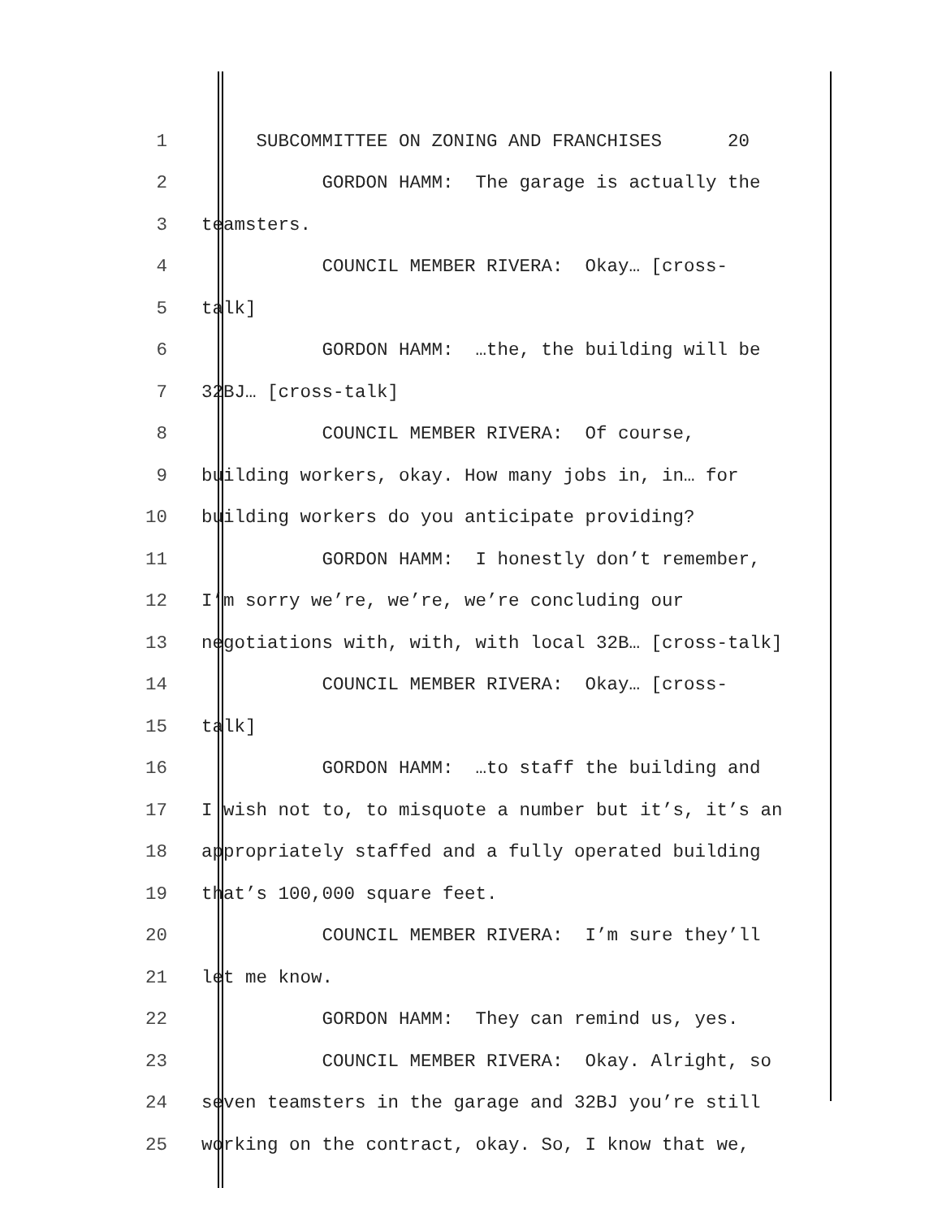1 SUBCOMMITTEE ON ZONING AND FRANCHISES 20
2 GORDON HAMM: The garage is actually the
3 teamsters.
4 COUNCIL MEMBER RIVERA: Okay… [cross-
5 talk]
6 GORDON HAMM: …the, the building will be
7 32BJ… [cross-talk]
8 COUNCIL MEMBER RIVERA: Of course,
9 building workers, okay. How many jobs in, in… for
10 building workers do you anticipate providing?
11 GORDON HAMM: I honestly don’t remember,
12 I’m sorry we’re, we’re, we’re concluding our
13 negotiations with, with, with local 32B… [cross-talk]
14 COUNCIL MEMBER RIVERA: Okay… [cross-
15 talk]
16 GORDON HAMM: …to staff the building and
17 I wish not to, to misquote a number but it’s, it’s an
18 appropriately staffed and a fully operated building
19 that’s 100,000 square feet.
20 COUNCIL MEMBER RIVERA: I’m sure they’ll
21 let me know.
22 GORDON HAMM: They can remind us, yes.
23 COUNCIL MEMBER RIVERA: Okay. Alright, so
24 seven teamsters in the garage and 32BJ you’re still
25 working on the contract, okay. So, I know that we,